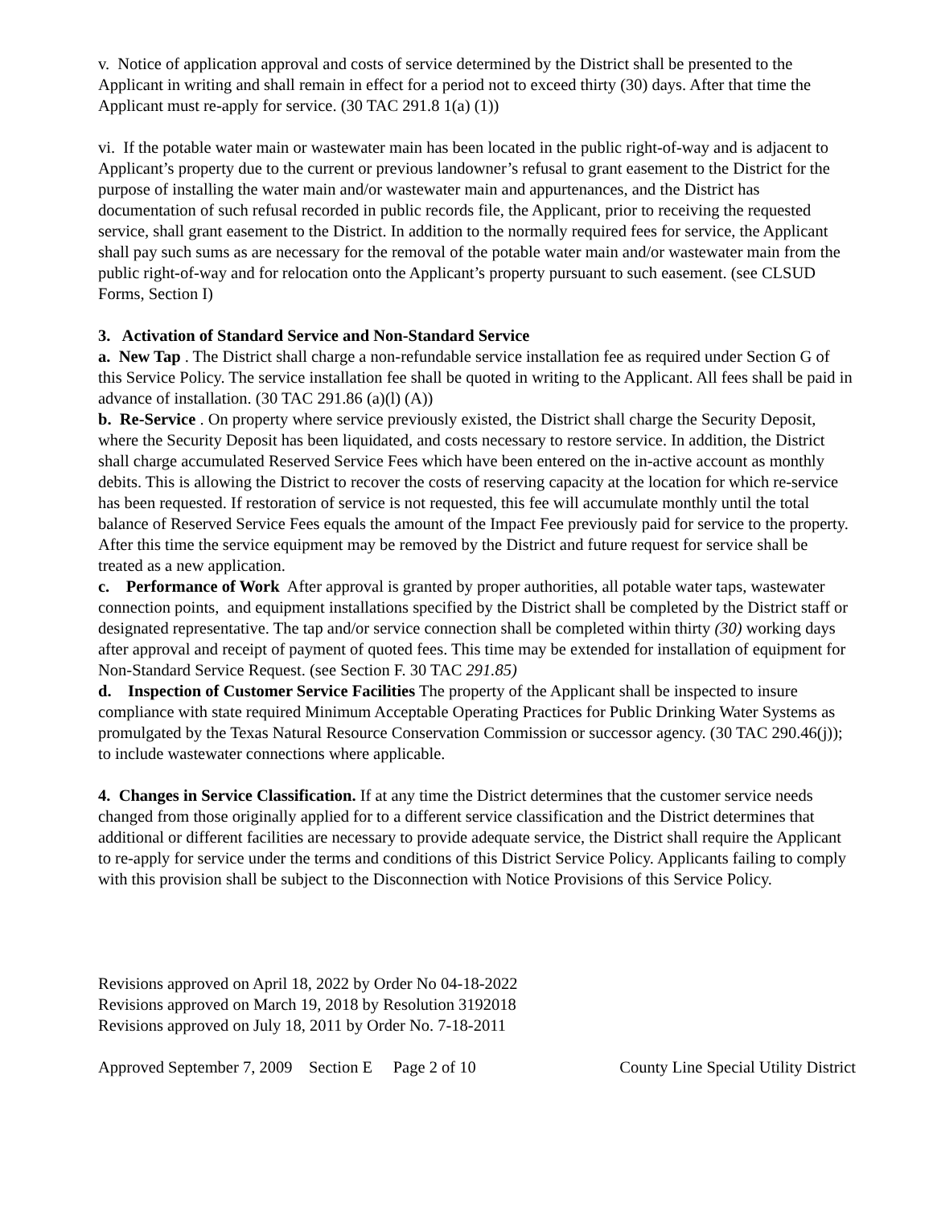v. Notice of application approval and costs of service determined by the District shall be presented to the Applicant in writing and shall remain in effect for a period not to exceed thirty (30) days. After that time the Applicant must re-apply for service. (30 TAC 291.8 1(a) (1))
vi. If the potable water main or wastewater main has been located in the public right-of-way and is adjacent to Applicant’s property due to the current or previous landowner’s refusal to grant easement to the District for the purpose of installing the water main and/or wastewater main and appurtenances, and the District has documentation of such refusal recorded in public records file, the Applicant, prior to receiving the requested service, shall grant easement to the District. In addition to the normally required fees for service, the Applicant shall pay such sums as are necessary for the removal of the potable water main and/or wastewater main from the public right-of-way and for relocation onto the Applicant’s property pursuant to such easement. (see CLSUD Forms, Section I)
3. Activation of Standard Service and Non-Standard Service
a. New Tap . The District shall charge a non-refundable service installation fee as required under Section G of this Service Policy. The service installation fee shall be quoted in writing to the Applicant. All fees shall be paid in advance of installation. (30 TAC 291.86 (a)(l) (A))
b. Re-Service . On property where service previously existed, the District shall charge the Security Deposit, where the Security Deposit has been liquidated, and costs necessary to restore service. In addition, the District shall charge accumulated Reserved Service Fees which have been entered on the in-active account as monthly debits. This is allowing the District to recover the costs of reserving capacity at the location for which re-service has been requested. If restoration of service is not requested, this fee will accumulate monthly until the total balance of Reserved Service Fees equals the amount of the Impact Fee previously paid for service to the property. After this time the service equipment may be removed by the District and future request for service shall be treated as a new application.
c. Performance of Work After approval is granted by proper authorities, all potable water taps, wastewater connection points, and equipment installations specified by the District shall be completed by the District staff or designated representative. The tap and/or service connection shall be completed within thirty (30) working days after approval and receipt of payment of quoted fees. This time may be extended for installation of equipment for Non-Standard Service Request. (see Section F. 30 TAC 291.85)
d. Inspection of Customer Service Facilities The property of the Applicant shall be inspected to insure compliance with state required Minimum Acceptable Operating Practices for Public Drinking Water Systems as promulgated by the Texas Natural Resource Conservation Commission or successor agency. (30 TAC 290.46(j)); to include wastewater connections where applicable.
4. Changes in Service Classification. If at any time the District determines that the customer service needs changed from those originally applied for to a different service classification and the District determines that additional or different facilities are necessary to provide adequate service, the District shall require the Applicant to re-apply for service under the terms and conditions of this District Service Policy. Applicants failing to comply with this provision shall be subject to the Disconnection with Notice Provisions of this Service Policy.
Revisions approved on April 18, 2022 by Order No 04-18-2022
Revisions approved on March 19, 2018 by Resolution 3192018
Revisions approved on July 18, 2011 by Order No. 7-18-2011
Approved September 7, 2009 Section E Page 2 of 10 County Line Special Utility District